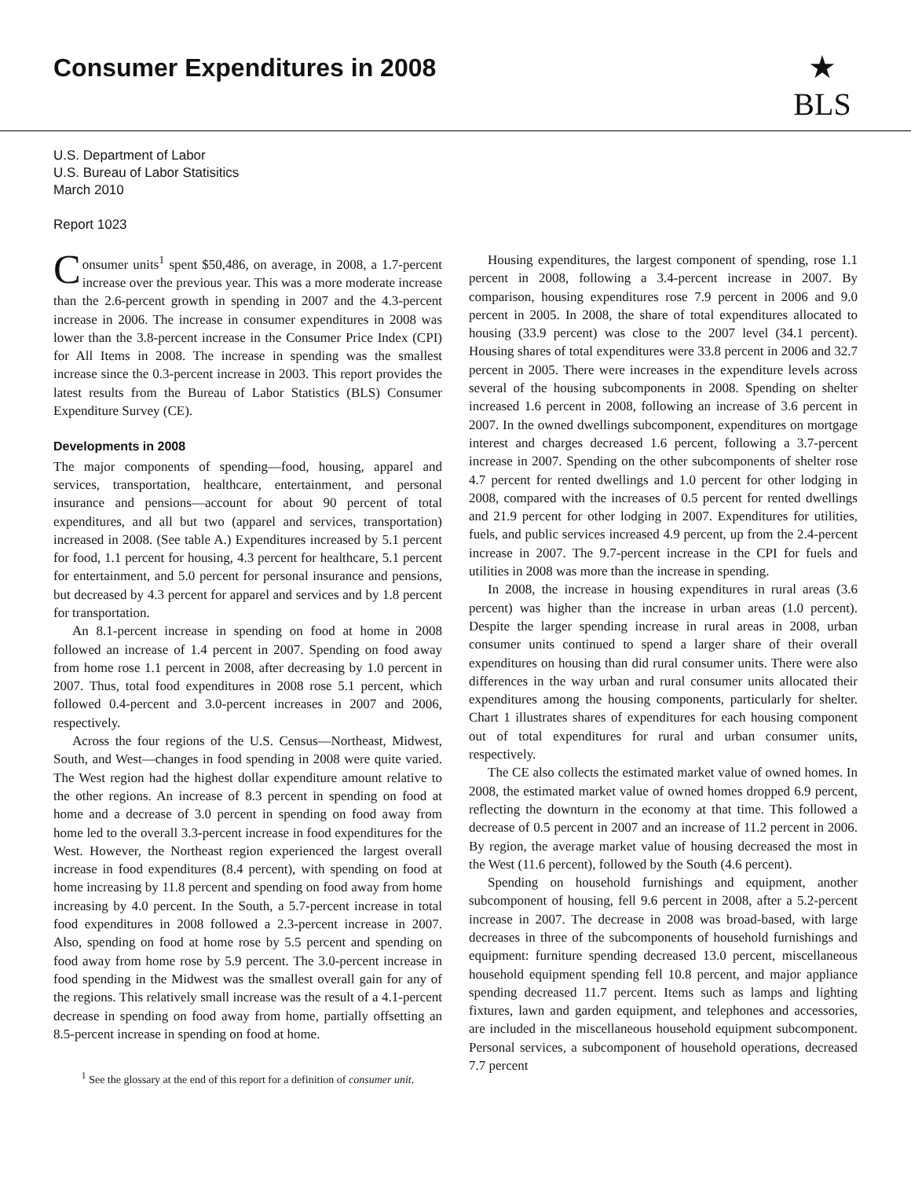Consumer Expenditures in 2008
★
BLS
U.S. Department of Labor
U.S. Bureau of Labor Statisitics
March 2010
Report 1023
Consumer units<sup>1</sup> spent $50,486, on average, in 2008, a 1.7-percent increase over the previous year. This was a more moderate increase than the 2.6-percent growth in spending in 2007 and the 4.3-percent increase in 2006. The increase in consumer expenditures in 2008 was lower than the 3.8-percent increase in the Consumer Price Index (CPI) for All Items in 2008. The increase in spending was the smallest increase since the 0.3-percent increase in 2003. This report provides the latest results from the Bureau of Labor Statistics (BLS) Consumer Expenditure Survey (CE).
Developments in 2008
The major components of spending—food, housing, apparel and services, transportation, healthcare, entertainment, and personal insurance and pensions—account for about 90 percent of total expenditures, and all but two (apparel and services, transportation) increased in 2008. (See table A.) Expenditures increased by 5.1 percent for food, 1.1 percent for housing, 4.3 percent for healthcare, 5.1 percent for entertainment, and 5.0 percent for personal insurance and pensions, but decreased by 4.3 percent for apparel and services and by 1.8 percent for transportation.
An 8.1-percent increase in spending on food at home in 2008 followed an increase of 1.4 percent in 2007. Spending on food away from home rose 1.1 percent in 2008, after decreasing by 1.0 percent in 2007. Thus, total food expenditures in 2008 rose 5.1 percent, which followed 0.4-percent and 3.0-percent increases in 2007 and 2006, respectively.
Across the four regions of the U.S. Census—Northeast, Midwest, South, and West—changes in food spending in 2008 were quite varied. The West region had the highest dollar expenditure amount relative to the other regions. An increase of 8.3 percent in spending on food at home and a decrease of 3.0 percent in spending on food away from home led to the overall 3.3-percent increase in food expenditures for the West. However, the Northeast region experienced the largest overall increase in food expenditures (8.4 percent), with spending on food at home increasing by 11.8 percent and spending on food away from home increasing by 4.0 percent. In the South, a 5.7-percent increase in total food expenditures in 2008 followed a 2.3-percent increase in 2007. Also, spending on food at home rose by 5.5 percent and spending on food away from home rose by 5.9 percent. The 3.0-percent increase in food spending in the Midwest was the smallest overall gain for any of the regions. This relatively small increase was the result of a 4.1-percent decrease in spending on food away from home, partially offsetting an 8.5-percent increase in spending on food at home.
<sup>1</sup> See the glossary at the end of this report for a definition of consumer unit.
Housing expenditures, the largest component of spending, rose 1.1 percent in 2008, following a 3.4-percent increase in 2007. By comparison, housing expenditures rose 7.9 percent in 2006 and 9.0 percent in 2005. In 2008, the share of total expenditures allocated to housing (33.9 percent) was close to the 2007 level (34.1 percent). Housing shares of total expenditures were 33.8 percent in 2006 and 32.7 percent in 2005. There were increases in the expenditure levels across several of the housing subcomponents in 2008. Spending on shelter increased 1.6 percent in 2008, following an increase of 3.6 percent in 2007. In the owned dwellings subcomponent, expenditures on mortgage interest and charges decreased 1.6 percent, following a 3.7-percent increase in 2007. Spending on the other subcomponents of shelter rose 4.7 percent for rented dwellings and 1.0 percent for other lodging in 2008, compared with the increases of 0.5 percent for rented dwellings and 21.9 percent for other lodging in 2007. Expenditures for utilities, fuels, and public services increased 4.9 percent, up from the 2.4-percent increase in 2007. The 9.7-percent increase in the CPI for fuels and utilities in 2008 was more than the increase in spending.
In 2008, the increase in housing expenditures in rural areas (3.6 percent) was higher than the increase in urban areas (1.0 percent). Despite the larger spending increase in rural areas in 2008, urban consumer units continued to spend a larger share of their overall expenditures on housing than did rural consumer units. There were also differences in the way urban and rural consumer units allocated their expenditures among the housing components, particularly for shelter. Chart 1 illustrates shares of expenditures for each housing component out of total expenditures for rural and urban consumer units, respectively.
The CE also collects the estimated market value of owned homes. In 2008, the estimated market value of owned homes dropped 6.9 percent, reflecting the downturn in the economy at that time. This followed a decrease of 0.5 percent in 2007 and an increase of 11.2 percent in 2006. By region, the average market value of housing decreased the most in the West (11.6 percent), followed by the South (4.6 percent).
Spending on household furnishings and equipment, another subcomponent of housing, fell 9.6 percent in 2008, after a 5.2-percent increase in 2007. The decrease in 2008 was broad-based, with large decreases in three of the subcomponents of household furnishings and equipment: furniture spending decreased 13.0 percent, miscellaneous household equipment spending fell 10.8 percent, and major appliance spending decreased 11.7 percent. Items such as lamps and lighting fixtures, lawn and garden equipment, and telephones and accessories, are included in the miscellaneous household equipment subcomponent. Personal services, a subcomponent of household operations, decreased 7.7 percent